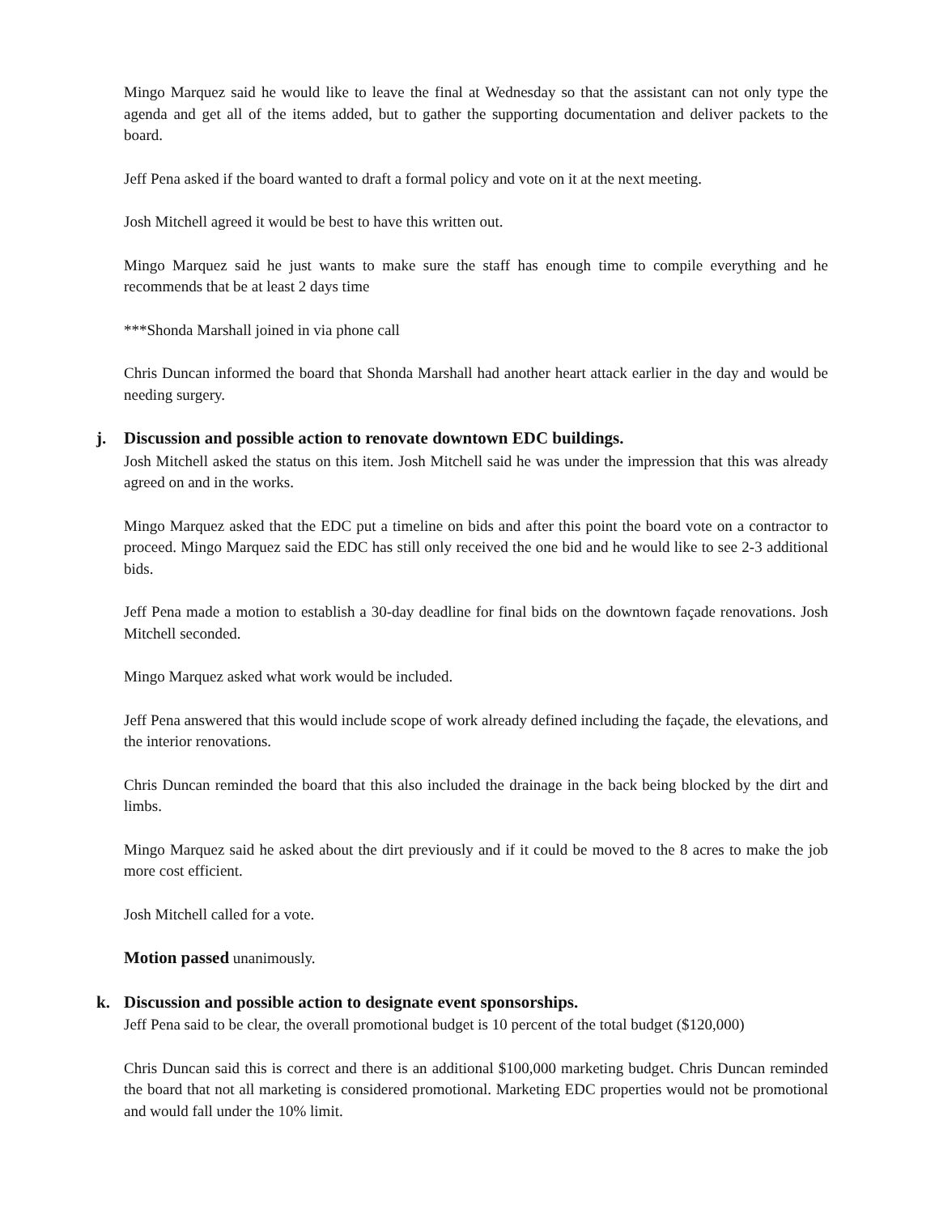Mingo Marquez said he would like to leave the final at Wednesday so that the assistant can not only type the agenda and get all of the items added, but to gather the supporting documentation and deliver packets to the board.
Jeff Pena asked if the board wanted to draft a formal policy and vote on it at the next meeting.
Josh Mitchell agreed it would be best to have this written out.
Mingo Marquez said he just wants to make sure the staff has enough time to compile everything and he recommends that be at least 2 days time
***Shonda Marshall joined in via phone call
Chris Duncan informed the board that Shonda Marshall had another heart attack earlier in the day and would be needing surgery.
j. Discussion and possible action to renovate downtown EDC buildings.
Josh Mitchell asked the status on this item. Josh Mitchell said he was under the impression that this was already agreed on and in the works.
Mingo Marquez asked that the EDC put a timeline on bids and after this point the board vote on a contractor to proceed. Mingo Marquez said the EDC has still only received the one bid and he would like to see 2-3 additional bids.
Jeff Pena made a motion to establish a 30-day deadline for final bids on the downtown façade renovations. Josh Mitchell seconded.
Mingo Marquez asked what work would be included.
Jeff Pena answered that this would include scope of work already defined including the façade, the elevations, and the interior renovations.
Chris Duncan reminded the board that this also included the drainage in the back being blocked by the dirt and limbs.
Mingo Marquez said he asked about the dirt previously and if it could be moved to the 8 acres to make the job more cost efficient.
Josh Mitchell called for a vote.
Motion passed unanimously.
k. Discussion and possible action to designate event sponsorships.
Jeff Pena said to be clear, the overall promotional budget is 10 percent of the total budget ($120,000)
Chris Duncan said this is correct and there is an additional $100,000 marketing budget. Chris Duncan reminded the board that not all marketing is considered promotional. Marketing EDC properties would not be promotional and would fall under the 10% limit.